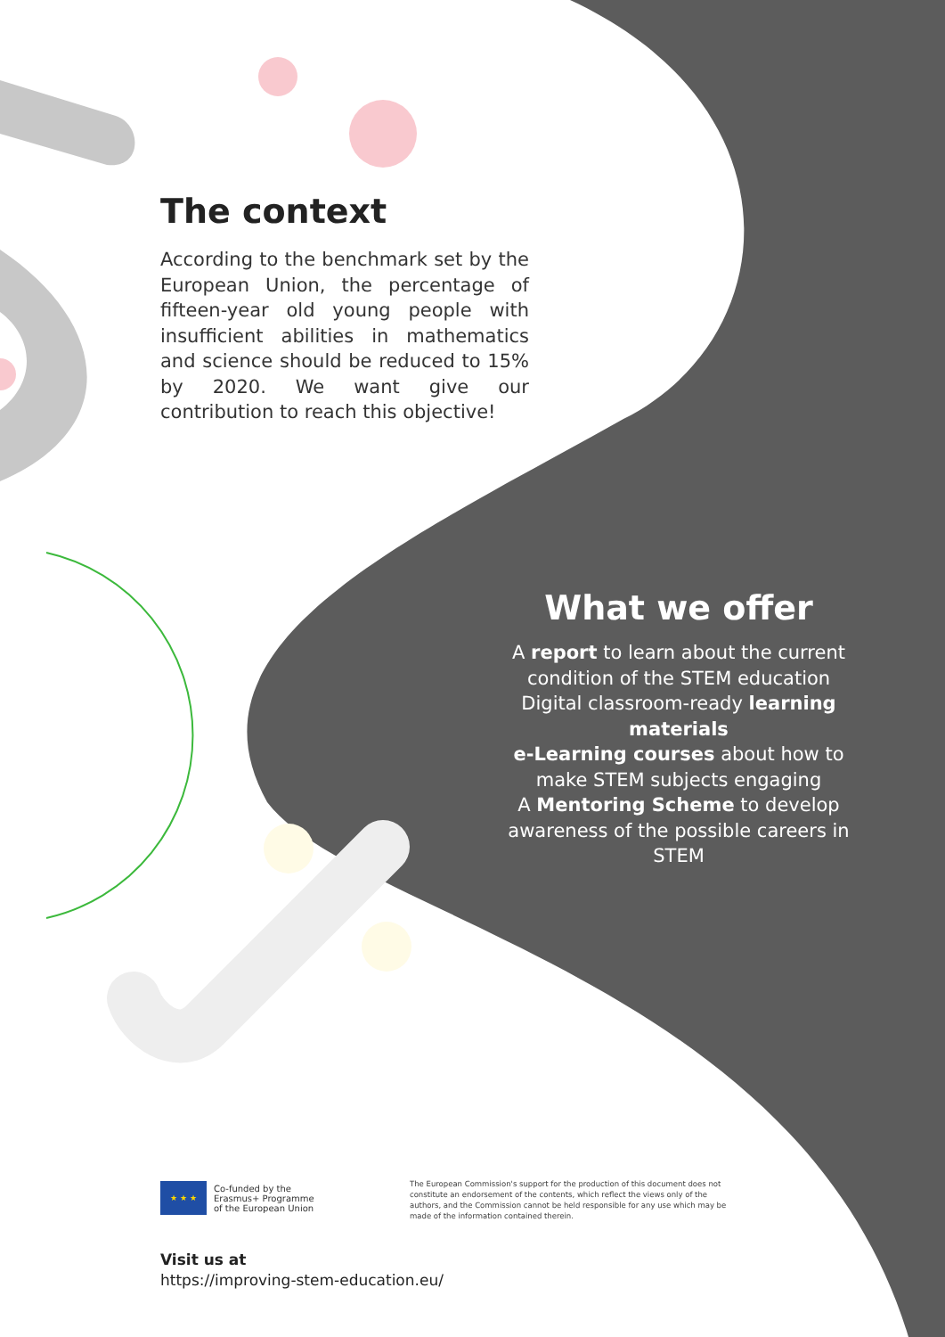The context
According to the benchmark set by the European Union, the percentage of fifteen-year old young people with insufficient abilities in mathematics and science should be reduced to 15% by 2020. We want give our contribution to reach this objective!
What we offer
A report to learn about the current condition of the STEM education
Digital classroom-ready learning materials
e-Learning courses about how to make STEM subjects engaging
A Mentoring Scheme to develop awareness of the possible careers in STEM
★ ★ ★
Co-funded by the
Erasmus+ Programme
of the European Union
The European Commission's support for the production of this document does not constitute an endorsement of the contents, which reflect the views only of the authors, and the Commission cannot be held responsible for any use which may be made of the information contained therein.
Visit us at
https://improving-stem-education.eu/